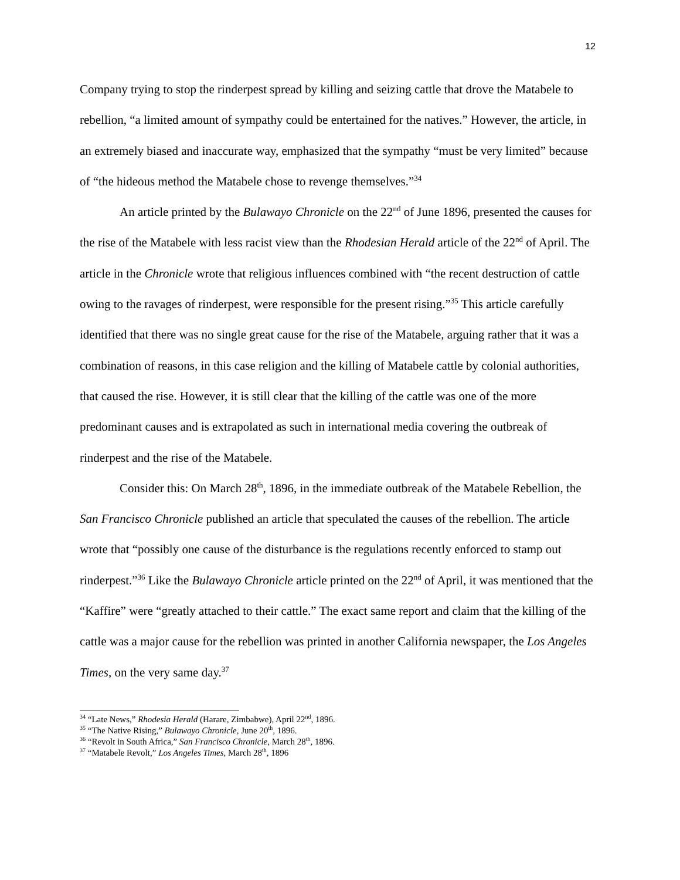12
Company trying to stop the rinderpest spread by killing and seizing cattle that drove the Matabele to rebellion, “a limited amount of sympathy could be entertained for the natives.” However, the article, in an extremely biased and inaccurate way, emphasized that the sympathy “must be very limited” because of “the hideous method the Matabele chose to revenge themselves.”<sup>34</sup>
An article printed by the Bulawayo Chronicle on the 22<sup>nd</sup> of June 1896, presented the causes for the rise of the Matabele with less racist view than the Rhodesian Herald article of the 22<sup>nd</sup> of April. The article in the Chronicle wrote that religious influences combined with “the recent destruction of cattle owing to the ravages of rinderpest, were responsible for the present rising.”<sup>35</sup> This article carefully identified that there was no single great cause for the rise of the Matabele, arguing rather that it was a combination of reasons, in this case religion and the killing of Matabele cattle by colonial authorities, that caused the rise. However, it is still clear that the killing of the cattle was one of the more predominant causes and is extrapolated as such in international media covering the outbreak of rinderpest and the rise of the Matabele.
Consider this: On March 28<sup>th</sup>, 1896, in the immediate outbreak of the Matabele Rebellion, the San Francisco Chronicle published an article that speculated the causes of the rebellion. The article wrote that “possibly one cause of the disturbance is the regulations recently enforced to stamp out rinderpest.”<sup>36</sup> Like the Bulawayo Chronicle article printed on the 22<sup>nd</sup> of April, it was mentioned that the “Kaffire” were “greatly attached to their cattle.” The exact same report and claim that the killing of the cattle was a major cause for the rebellion was printed in another California newspaper, the Los Angeles Times, on the very same day.<sup>37</sup>
<sup>34</sup> “Late News,” Rhodesia Herald (Harare, Zimbabwe), April 22<sup>nd</sup>, 1896.
<sup>35</sup> “The Native Rising,” Bulawayo Chronicle, June 20<sup>th</sup>, 1896.
<sup>36</sup> “Revolt in South Africa,” San Francisco Chronicle, March 28<sup>th</sup>, 1896.
<sup>37</sup> “Matabele Revolt,” Los Angeles Times, March 28<sup>th</sup>, 1896